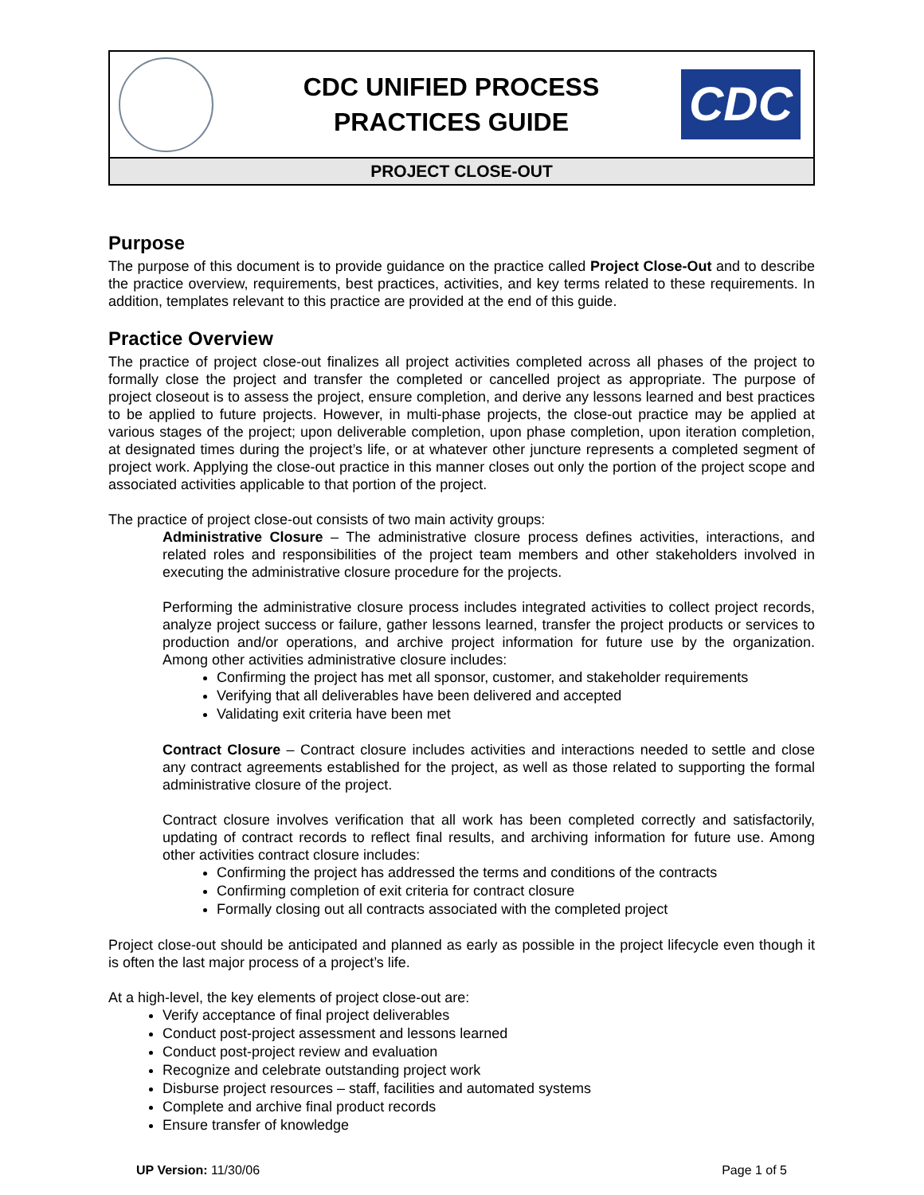CDC UNIFIED PROCESS
PRACTICES GUIDE
CDC
PROJECT CLOSE-OUT
Purpose
The purpose of this document is to provide guidance on the practice called Project Close-Out and to describe the practice overview, requirements, best practices, activities, and key terms related to these requirements. In addition, templates relevant to this practice are provided at the end of this guide.
Practice Overview
The practice of project close-out finalizes all project activities completed across all phases of the project to formally close the project and transfer the completed or cancelled project as appropriate. The purpose of project closeout is to assess the project, ensure completion, and derive any lessons learned and best practices to be applied to future projects. However, in multi-phase projects, the close-out practice may be applied at various stages of the project; upon deliverable completion, upon phase completion, upon iteration completion, at designated times during the project’s life, or at whatever other juncture represents a completed segment of project work. Applying the close-out practice in this manner closes out only the portion of the project scope and associated activities applicable to that portion of the project.
The practice of project close-out consists of two main activity groups:
Administrative Closure – The administrative closure process defines activities, interactions, and related roles and responsibilities of the project team members and other stakeholders involved in executing the administrative closure procedure for the projects.
Performing the administrative closure process includes integrated activities to collect project records, analyze project success or failure, gather lessons learned, transfer the project products or services to production and/or operations, and archive project information for future use by the organization. Among other activities administrative closure includes:
Confirming the project has met all sponsor, customer, and stakeholder requirements
Verifying that all deliverables have been delivered and accepted
Validating exit criteria have been met
Contract Closure – Contract closure includes activities and interactions needed to settle and close any contract agreements established for the project, as well as those related to supporting the formal administrative closure of the project.
Contract closure involves verification that all work has been completed correctly and satisfactorily, updating of contract records to reflect final results, and archiving information for future use. Among other activities contract closure includes:
Confirming the project has addressed the terms and conditions of the contracts
Confirming completion of exit criteria for contract closure
Formally closing out all contracts associated with the completed project
Project close-out should be anticipated and planned as early as possible in the project lifecycle even though it is often the last major process of a project’s life.
At a high-level, the key elements of project close-out are:
Verify acceptance of final project deliverables
Conduct post-project assessment and lessons learned
Conduct post-project review and evaluation
Recognize and celebrate outstanding project work
Disburse project resources – staff, facilities and automated systems
Complete and archive final product records
Ensure transfer of knowledge
UP Version: 11/30/06 Page 1 of 5